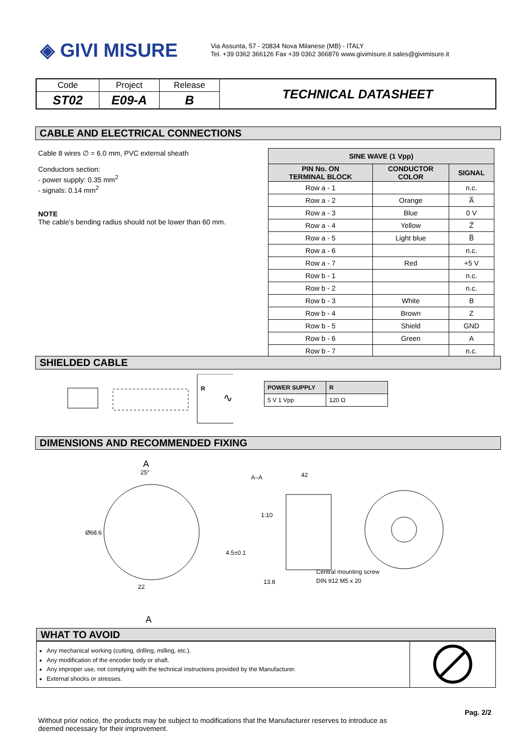◈ GIVI MISURE
Via Assunta, 57 - 20834 Nova Milanese (MB) - ITALY
Tel. +39 0362 366126 Fax +39 0362 366876 www.givimisure.it sales@givimisure.it
| Code | Project | Release | TECHNICAL DATASHEET |
| ST02 | E09-A | B | |
CABLE AND ELECTRICAL CONNECTIONS
Cable 8 wires ∅ = 6.0 mm, PVC external sheath
Conductors section:
- power supply: 0.35 mm<sup>2</sup>
- signals: 0.14 mm<sup>2</sup>
NOTE
The cable's bending radius should not be lower than 60 mm.
| SINE WAVE (1 Vpp) | | |
| --- | --- | --- |
| PIN No. ON TERMINAL BLOCK | CONDUCTOR COLOR | SIGNAL |
| Row a - 1 | | n.c. |
| Row a - 2 | Orange | A̅ |
| Row a - 3 | Blue | 0 V |
| Row a - 4 | Yellow | Z̅ |
| Row a - 5 | Light blue | B̅ |
| Row a - 6 | | n.c. |
| Row a - 7 | Red | +5 V |
| Row b - 1 | | n.c. |
| Row b - 2 | | n.c. |
| Row b - 3 | White | B |
| Row b - 4 | Brown | Z |
| Row b - 5 | Shield | GND |
| Row b - 6 | Green | A |
| Row b - 7 | | n.c. |
SHIELDED CABLE
R
∿
| POWER SUPPLY | R |
| --- | --- |
| 5 V 1 Vpp | 120 Ω |
DIMENSIONS AND RECOMMENDED FIXING
25°
Ø68.6
A–A
42
1:10
4.5±0.1
13.8
22
Central mounting screw
DIN 912 M5 x 20
A
A
WHAT TO AVOID
Any mechanical working (cutting, drilling, milling, etc.).
Any modification of the encoder body or shaft.
Any improper use, not complying with the technical instructions provided by the Manufacturer.
External shocks or stresses.
Pag. 2/2
Without prior notice, the products may be subject to modifications that the Manufacturer reserves to introduce as deemed necessary for their improvement.